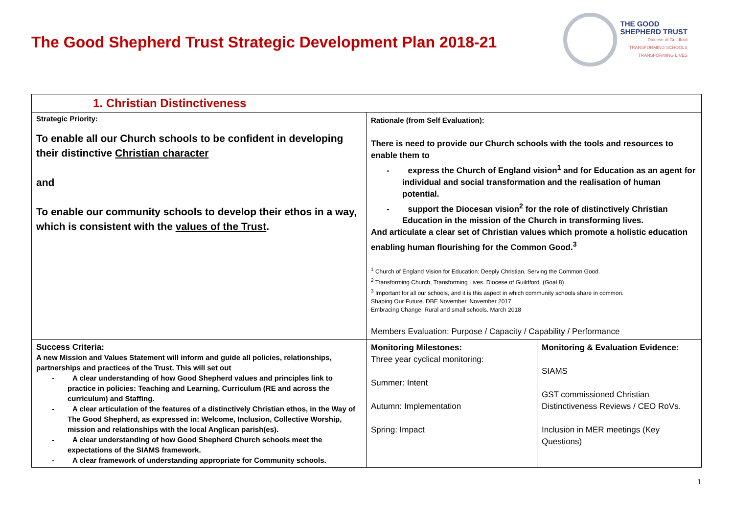The Good Shepherd Trust Strategic Development Plan 2018-21
THE GOOD
SHEPHERD TRUST
Diocese of Guildford
TRANSFORMING SCHOOLS
TRANSFORMING LIVES
| 1. Christian Distinctiveness | | |
| Strategic Priority: To enable all our Church schools to be confident in developing their distinctive Christian character and To enable our community schools to develop their ethos in a way, which is consistent with the values of the Trust . | Rationale (from Self Evaluation): There is need to provide our Church schools with the tools and resources to enable them to - express the Church of England vision<sup>1</sup> and for Education as an agent for individual and social transformation and the realisation of human potential. - support the Diocesan vision<sup>2</sup> for the role of distinctively Christian Education in the mission of the Church in transforming lives. And articulate a clear set of Christian values which promote a holistic education enabling human flourishing for the Common Good.<sup>3</sup> <sup>1</sup> Church of England Vision for Education: Deeply Christian, Serving the Common Good. <sup>2</sup> Transforming Church, Transforming Lives. Diocese of Guildford. (Goal 8) <sup>3</sup> Important for all our schools, and it is this aspect in which community schools share in common. Shaping Our Future. DBE November. November 2017 Embracing Change: Rural and small schools. March 2018 Members Evaluation: Purpose / Capacity / Capability / Performance | |
| Success Criteria: A new Mission and Values Statement will inform and guide all policies, relationships, partnerships and practices of the Trust. This will set out - A clear understanding of how Good Shepherd values and principles link to practice in policies: Teaching and Learning, Curriculum (RE and across the curriculum) and Staffing. - A clear articulation of the features of a distinctively Christian ethos, in the Way of The Good Shepherd, as expressed in: Welcome, Inclusion, Collective Worship, mission and relationships with the local Anglican parish(es). - A clear understanding of how Good Shepherd Church schools meet the expectations of the SIAMS framework. - A clear framework of understanding appropriate for Community schools. | Monitoring Milestones: Three year cyclical monitoring: Summer: Intent Autumn: Implementation Spring: Impact | Monitoring & Evaluation Evidence: SIAMS GST commissioned Christian Distinctiveness Reviews / CEO RoVs. Inclusion in MER meetings (Key Questions) |
1